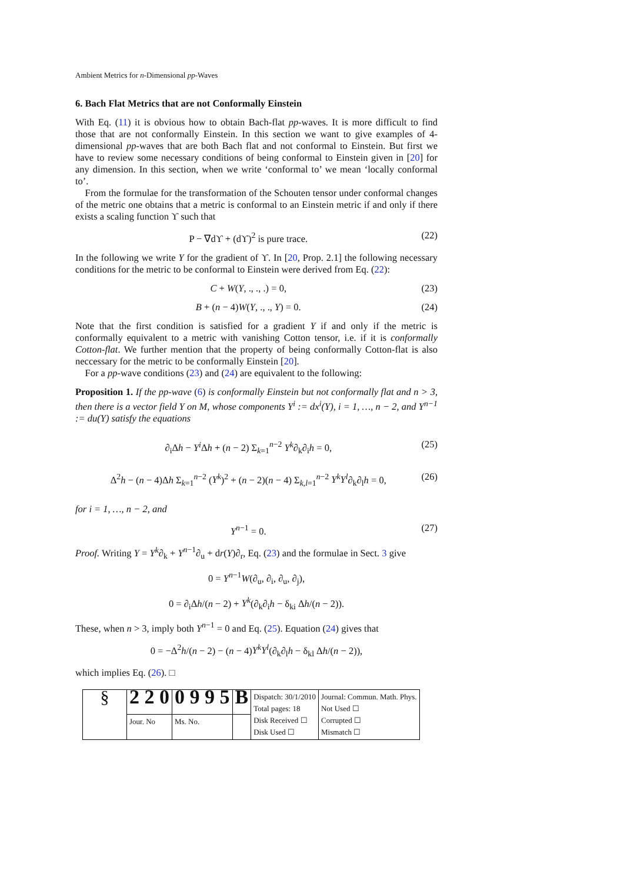Ambient Metrics for n-Dimensional pp-Waves
6. Bach Flat Metrics that are not Conformally Einstein
With Eq. (11) it is obvious how to obtain Bach-flat pp-waves. It is more difficult to find those that are not conformally Einstein. In this section we want to give examples of 4-dimensional pp-waves that are both Bach flat and not conformal to Einstein. But first we have to review some necessary conditions of being conformal to Einstein given in [20] for any dimension. In this section, when we write ‘conformal to’ we mean ‘locally conformal to’.
 From the formulae for the transformation of the Schouten tensor under conformal changes of the metric one obtains that a metric is conformal to an Einstein metric if and only if there exists a scaling function ϒ such that
P − ∇dϒ + (dϒ)<sup>2</sup> is pure trace. (22)
In the following we write Y for the gradient of ϒ. In [20, Prop. 2.1] the following necessary conditions for the metric to be conformal to Einstein were derived from Eq. (22):
C + W(Y, ., ., .) = 0, (23)
B + (n − 4)W(Y, ., ., Y) = 0. (24)
Note that the first condition is satisfied for a gradient Y if and only if the metric is conformally equivalent to a metric with vanishing Cotton tensor, i.e. if it is conformally Cotton-flat. We further mention that the property of being conformally Cotton-flat is also neccessary for the metric to be conformally Einstein [20].
 For a pp-wave conditions (23) and (24) are equivalent to the following:
Proposition 1. If the pp-wave (6) is conformally Einstein but not conformally flat and n > 3, then there is a vector field Y on M, whose components Y<sup>i</sup> := dx<sup>i</sup>(Y), i = 1, …, n − 2, and Y<sup>n−1</sup> := du(Y) satisfy the equations
∂<sub>i</sub>Δh − Y<sup>i</sup> Δh + (n − 2) Σ<sub>k=1</sub><sup>n−2</sup> Y<sup>k</sup>∂<sub>k</sub>∂<sub>i</sub>h = 0, (25)
Δ<sup>2</sup>h − (n − 4)Δh Σ<sub>k=1</sub><sup>n−2</sup> (Y<sup>k</sup>)<sup>2</sup> + (n − 2)(n − 4) Σ<sub>k,l=1</sub><sup>n−2</sup> Y<sup>k</sup>Y<sup>l</sup>∂<sub>k</sub>∂<sub>l</sub>h = 0, (26)
for i = 1, …, n − 2, and
Y<sup>n−1</sup> = 0. (27)
Proof. Writing Y = Y<sup>k</sup>∂<sub>k</sub> + Y<sup>n−1</sup>∂<sub>u</sub> + dr(Y)∂<sub>r</sub>, Eq. (23) and the formulae in Sect. 3 give
0 = Y<sup>n−1</sup>W(∂<sub>u</sub>, ∂<sub>i</sub>, ∂<sub>u</sub>, ∂<sub>j</sub>),
0 = ∂<sub>i</sub>Δh/(n − 2) + Y<sup>k</sup>(∂<sub>k</sub>∂<sub>i</sub>h − δ<sub>ki</sub> Δh/(n − 2)).
These, when n > 3, imply both Y<sup>n−1</sup> = 0 and Eq. (25). Equation (24) gives that
0 = −Δ<sup>2</sup>h/(n − 2) − (n − 4)Y<sup>k</sup>Y<sup>l</sup>(∂<sub>k</sub>∂<sub>l</sub>h − δ<sub>kl</sub> Δh/(n − 2)),
which implies Eq. (26). □
| § | 2 2 0 | 0 9 9 5 | B | Dispatch: 30/1/2010 Total pages: 18 Disk Received ☐ Disk Used ☐ | Journal: Commun. Math. Phys. Not Used ☐ Corrupted ☐ Mismatch ☐ |
| | Jour. No | Ms. No. | | | |